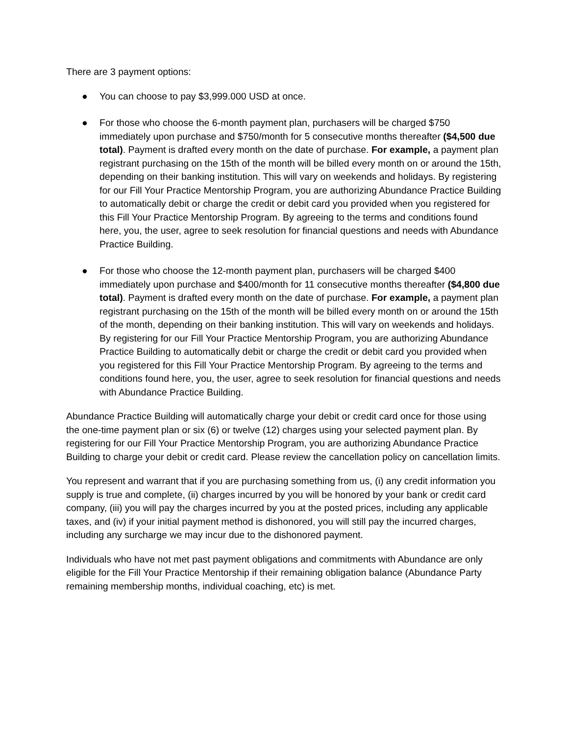There are 3 payment options:
● You can choose to pay $3,999.000 USD at once.
● For those who choose the 6-month payment plan, purchasers will be charged $750 immediately upon purchase and $750/month for 5 consecutive months thereafter ($4,500 due total). Payment is drafted every month on the date of purchase. For example, a payment plan registrant purchasing on the 15th of the month will be billed every month on or around the 15th, depending on their banking institution. This will vary on weekends and holidays. By registering for our Fill Your Practice Mentorship Program, you are authorizing Abundance Practice Building to automatically debit or charge the credit or debit card you provided when you registered for this Fill Your Practice Mentorship Program. By agreeing to the terms and conditions found here, you, the user, agree to seek resolution for financial questions and needs with Abundance Practice Building.
● For those who choose the 12-month payment plan, purchasers will be charged $400 immediately upon purchase and $400/month for 11 consecutive months thereafter ($4,800 due total). Payment is drafted every month on the date of purchase. For example, a payment plan registrant purchasing on the 15th of the month will be billed every month on or around the 15th of the month, depending on their banking institution. This will vary on weekends and holidays. By registering for our Fill Your Practice Mentorship Program, you are authorizing Abundance Practice Building to automatically debit or charge the credit or debit card you provided when you registered for this Fill Your Practice Mentorship Program. By agreeing to the terms and conditions found here, you, the user, agree to seek resolution for financial questions and needs with Abundance Practice Building.
Abundance Practice Building will automatically charge your debit or credit card once for those using the one-time payment plan or six (6) or twelve (12) charges using your selected payment plan. By registering for our Fill Your Practice Mentorship Program, you are authorizing Abundance Practice Building to charge your debit or credit card. Please review the cancellation policy on cancellation limits.
You represent and warrant that if you are purchasing something from us, (i) any credit information you supply is true and complete, (ii) charges incurred by you will be honored by your bank or credit card company, (iii) you will pay the charges incurred by you at the posted prices, including any applicable taxes, and (iv) if your initial payment method is dishonored, you will still pay the incurred charges, including any surcharge we may incur due to the dishonored payment.
Individuals who have not met past payment obligations and commitments with Abundance are only eligible for the Fill Your Practice Mentorship if their remaining obligation balance (Abundance Party remaining membership months, individual coaching, etc) is met.